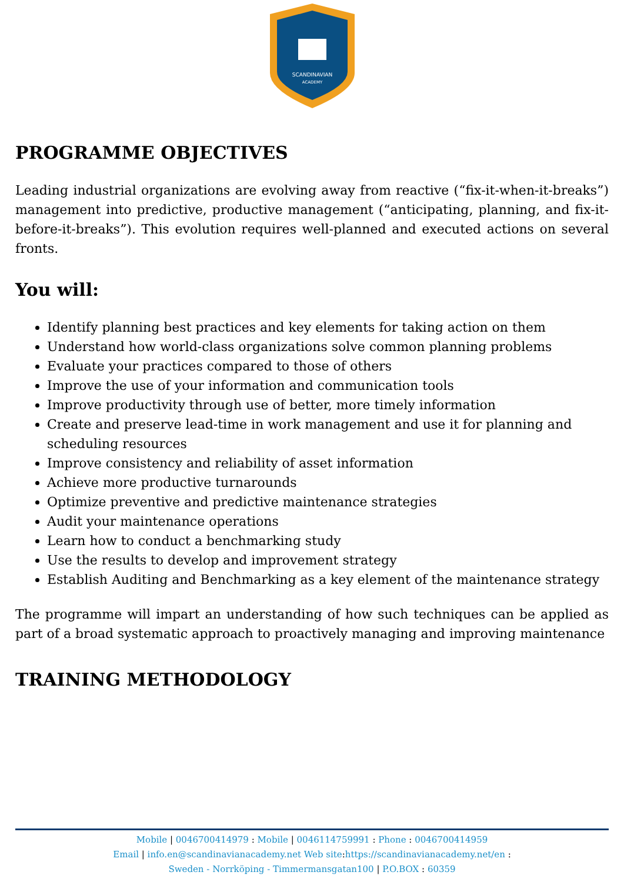SCANDINAVIAN
ACADEMY
PROGRAMME OBJECTIVES
Leading industrial organizations are evolving away from reactive (“fix-it-when-it-breaks”) management into predictive, productive management (“anticipating, planning, and fix-it-before-it-breaks”). This evolution requires well-planned and executed actions on several fronts.
You will:
Identify planning best practices and key elements for taking action on them
Understand how world-class organizations solve common planning problems
Evaluate your practices compared to those of others
Improve the use of your information and communication tools
Improve productivity through use of better, more timely information
Create and preserve lead-time in work management and use it for planning and scheduling resources
Improve consistency and reliability of asset information
Achieve more productive turnarounds
Optimize preventive and predictive maintenance strategies
Audit your maintenance operations
Learn how to conduct a benchmarking study
Use the results to develop and improvement strategy
Establish Auditing and Benchmarking as a key element of the maintenance strategy
The programme will impart an understanding of how such techniques can be applied as part of a broad systematic approach to proactively managing and improving maintenance
TRAINING METHODOLOGY
Mobile | 0046700414979 : Mobile | 0046114759991 : Phone : 0046700414959
Email | info.en@scandinavianacademy.net Web site: https://scandinavianacademy.net/en :
Sweden - Norrköping - Timmermansgatan100 | P.O.BOX : 60359